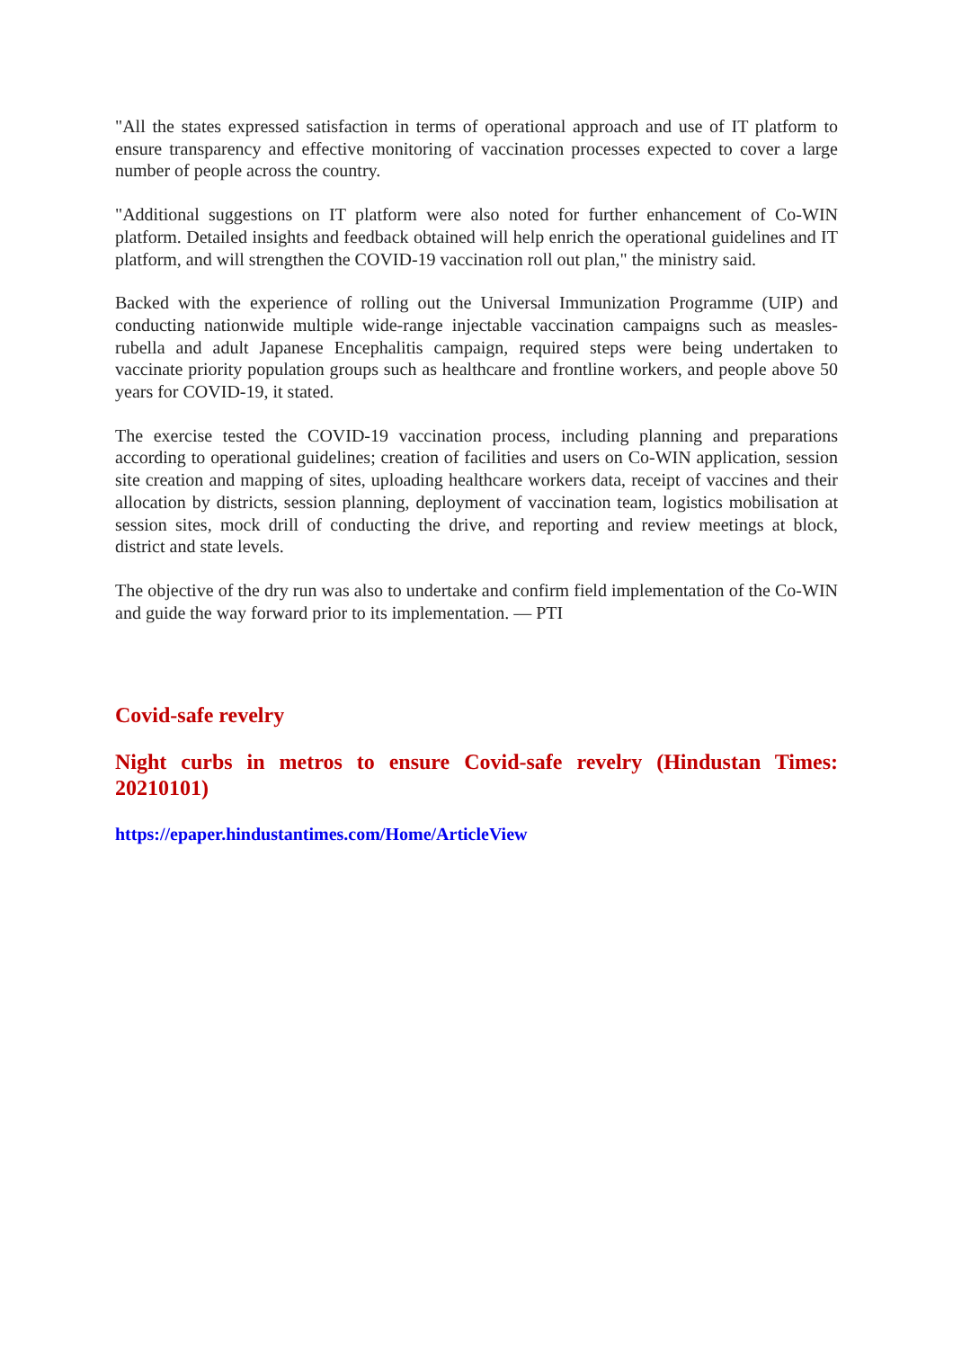"All the states expressed satisfaction in terms of operational approach and use of IT platform to ensure transparency and effective monitoring of vaccination processes expected to cover a large number of people across the country.
"Additional suggestions on IT platform were also noted for further enhancement of Co-WIN platform. Detailed insights and feedback obtained will help enrich the operational guidelines and IT platform, and will strengthen the COVID-19 vaccination roll out plan," the ministry said.
Backed with the experience of rolling out the Universal Immunization Programme (UIP) and conducting nationwide multiple wide-range injectable vaccination campaigns such as measles-rubella and adult Japanese Encephalitis campaign, required steps were being undertaken to vaccinate priority population groups such as healthcare and frontline workers, and people above 50 years for COVID-19, it stated.
The exercise tested the COVID-19 vaccination process, including planning and preparations according to operational guidelines; creation of facilities and users on Co-WIN application, session site creation and mapping of sites, uploading healthcare workers data, receipt of vaccines and their allocation by districts, session planning, deployment of vaccination team, logistics mobilisation at session sites, mock drill of conducting the drive, and reporting and review meetings at block, district and state levels.
The objective of the dry run was also to undertake and confirm field implementation of the Co-WIN and guide the way forward prior to its implementation. — PTI
Covid-safe revelry
Night curbs in metros to ensure Covid-safe revelry (Hindustan Times: 20210101)
https://epaper.hindustantimes.com/Home/ArticleView